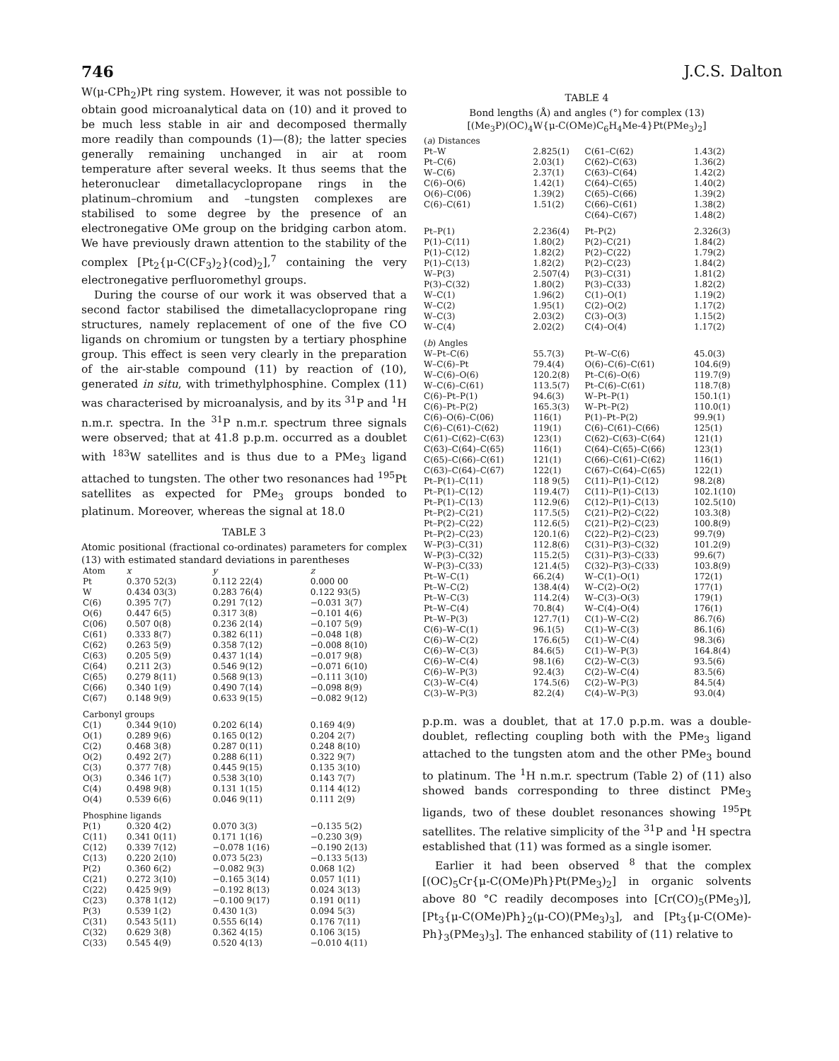746 J.C.S. Dalton
W(μ-CPh<sub>2</sub>)Pt ring system. However, it was not possible to obtain good microanalytical data on (10) and it proved to be much less stable in air and decomposed thermally more readily than compounds (1)—(8); the latter species generally remaining unchanged in air at room temperature after several weeks. It thus seems that the heteronuclear dimetallacyclopropane rings in the platinum–chromium and –tungsten complexes are stabilised to some degree by the presence of an electronegative OMe group on the bridging carbon atom. We have previously drawn attention to the stability of the complex [Pt<sub>2</sub>{μ-C(CF<sub>3</sub>)<sub>2</sub>}(cod)<sub>2</sub>],<sup>7</sup> containing the very electronegative perfluoromethyl groups.
During the course of our work it was observed that a second factor stabilised the dimetallacyclopropane ring structures, namely replacement of one of the five CO ligands on chromium or tungsten by a tertiary phosphine group. This effect is seen very clearly in the preparation of the air-stable compound (11) by reaction of (10), generated in situ, with trimethylphosphine. Complex (11) was characterised by microanalysis, and by its <sup>31</sup>P and <sup>1</sup>H n.m.r. spectra. In the <sup>31</sup>P n.m.r. spectrum three signals were observed; that at 41.8 p.p.m. occurred as a doublet with <sup>183</sup>W satellites and is thus due to a PMe<sub>3</sub> ligand attached to tungsten. The other two resonances had <sup>195</sup>Pt satellites as expected for PMe<sub>3</sub> groups bonded to platinum. Moreover, whereas the signal at 18.0
TABLE 3
Atomic positional (fractional co-ordinates) parameters for complex (13) with estimated standard deviations in parentheses
| Atom | x | y | z |
| --- | --- | --- | --- |
| Pt | 0.370 52(3) | 0.112 22(4) | 0.000 00 |
| W | 0.434 03(3) | 0.283 76(4) | 0.122 93(5) |
| C(6) | 0.395 7(7) | 0.291 7(12) | −0.031 3(7) |
| O(6) | 0.447 6(5) | 0.317 3(8) | −0.101 4(6) |
| C(06) | 0.507 0(8) | 0.236 2(14) | −0.107 5(9) |
| C(61) | 0.333 8(7) | 0.382 6(11) | −0.048 1(8) |
| C(62) | 0.263 5(9) | 0.358 7(12) | −0.008 8(10) |
| C(63) | 0.205 5(9) | 0.437 1(14) | −0.017 9(8) |
| C(64) | 0.211 2(3) | 0.546 9(12) | −0.071 6(10) |
| C(65) | 0.279 8(11) | 0.568 9(13) | −0.111 3(10) |
| C(66) | 0.340 1(9) | 0.490 7(14) | −0.098 8(9) |
| C(67) | 0.148 9(9) | 0.633 9(15) | −0.082 9(12) |
| Carbonyl groups | | | |
| C(1) | 0.344 9(10) | 0.202 6(14) | 0.169 4(9) |
| O(1) | 0.289 9(6) | 0.165 0(12) | 0.204 2(7) |
| C(2) | 0.468 3(8) | 0.287 0(11) | 0.248 8(10) |
| O(2) | 0.492 2(7) | 0.288 6(11) | 0.322 9(7) |
| C(3) | 0.377 7(8) | 0.445 9(15) | 0.135 3(10) |
| O(3) | 0.346 1(7) | 0.538 3(10) | 0.143 7(7) |
| C(4) | 0.498 9(8) | 0.131 1(15) | 0.114 4(12) |
| O(4) | 0.539 6(6) | 0.046 9(11) | 0.111 2(9) |
| Phosphine ligands | | | |
| P(1) | 0.320 4(2) | 0.070 3(3) | −0.135 5(2) |
| C(11) | 0.341 0(11) | 0.171 1(16) | −0.230 3(9) |
| C(12) | 0.339 7(12) | −0.078 1(16) | −0.190 2(13) |
| C(13) | 0.220 2(10) | 0.073 5(23) | −0.133 5(13) |
| P(2) | 0.360 6(2) | −0.082 9(3) | 0.068 1(2) |
| C(21) | 0.272 3(10) | −0.165 3(14) | 0.057 1(11) |
| C(22) | 0.425 9(9) | −0.192 8(13) | 0.024 3(13) |
| C(23) | 0.378 1(12) | −0.100 9(17) | 0.191 0(11) |
| P(3) | 0.539 1(2) | 0.430 1(3) | 0.094 5(3) |
| C(31) | 0.543 5(11) | 0.555 6(14) | 0.176 7(11) |
| C(32) | 0.629 3(8) | 0.362 4(15) | 0.106 3(15) |
| C(33) | 0.545 4(9) | 0.520 4(13) | −0.010 4(11) |
TABLE 4
Bond lengths (Å) and angles (°) for complex (13)
[(Me<sub>3</sub>P)(OC)<sub>4</sub>W{μ-C(OMe)C<sub>6</sub>H<sub>4</sub>Me-4}Pt(PMe<sub>3</sub>)<sub>2</sub>]
| ( a ) Distances | | | |
| Pt–W | 2.825(1) | C(61–C(62) | 1.43(2) |
| Pt–C(6) | 2.03(1) | C(62)–C(63) | 1.36(2) |
| W–C(6) | 2.37(1) | C(63)–C(64) | 1.42(2) |
| C(6)–O(6) | 1.42(1) | C(64)–C(65) | 1.40(2) |
| O(6)–C(06) | 1.39(2) | C(65)–C(66) | 1.39(2) |
| C(6)–C(61) | 1.51(2) | C(66)–C(61) | 1.38(2) |
| | | C(64)–C(67) | 1.48(2) |
| Pt–P(1) | 2.236(4) | Pt–P(2) | 2.326(3) |
| P(1)–C(11) | 1.80(2) | P(2)–C(21) | 1.84(2) |
| P(1)–C(12) | 1.82(2) | P(2)–C(22) | 1.79(2) |
| P(1)–C(13) | 1.82(2) | P(2)–C(23) | 1.84(2) |
| W–P(3) | 2.507(4) | P(3)–C(31) | 1.81(2) |
| P(3)–C(32) | 1.80(2) | P(3)–C(33) | 1.82(2) |
| W–C(1) | 1.96(2) | C(1)–O(1) | 1.19(2) |
| W–C(2) | 1.95(1) | C(2)–O(2) | 1.17(2) |
| W–C(3) | 2.03(2) | C(3)–O(3) | 1.15(2) |
| W–C(4) | 2.02(2) | C(4)–O(4) | 1.17(2) |
| ( b ) Angles | | | |
| W–Pt–C(6) | 55.7(3) | Pt–W–C(6) | 45.0(3) |
| W–C(6)–Pt | 79.4(4) | O(6)–C(6)–C(61) | 104.6(9) |
| W–C(6)–O(6) | 120.2(8) | Pt–C(6)–O(6) | 119.7(9) |
| W–C(6)–C(61) | 113.5(7) | Pt–C(6)–C(61) | 118.7(8) |
| C(6)–Pt–P(1) | 94.6(3) | W–Pt–P(1) | 150.1(1) |
| C(6)–Pt–P(2) | 165.3(3) | W–Pt–P(2) | 110.0(1) |
| C(6)–O(6)–C(06) | 116(1) | P(1)–Pt–P(2) | 99.9(1) |
| C(6)–C(61)–C(62) | 119(1) | C(6)–C(61)–C(66) | 125(1) |
| C(61)–C(62)–C(63) | 123(1) | C(62)–C(63)–C(64) | 121(1) |
| C(63)–C(64)–C(65) | 116(1) | C(64)–C(65)–C(66) | 123(1) |
| C(65)–C(66)–C(61) | 121(1) | C(66)–C(61)–C(62) | 116(1) |
| C(63)–C(64)–C(67) | 122(1) | C(67)–C(64)–C(65) | 122(1) |
| Pt–P(1)–C(11) | 118 9(5) | C(11)–P(1)–C(12) | 98.2(8) |
| Pt–P(1)–C(12) | 119.4(7) | C(11)–P(1)–C(13) | 102.1(10) |
| Pt–P(1)–C(13) | 112.9(6) | C(12)–P(1)–C(13) | 102.5(10) |
| Pt–P(2)–C(21) | 117.5(5) | C(21)–P(2)–C(22) | 103.3(8) |
| Pt–P(2)–C(22) | 112.6(5) | C(21)–P(2)–C(23) | 100.8(9) |
| Pt–P(2)–C(23) | 120.1(6) | C(22)–P(2)–C(23) | 99.7(9) |
| W–P(3)–C(31) | 112.8(6) | C(31)–P(3)–C(32) | 101.2(9) |
| W–P(3)–C(32) | 115.2(5) | C(31)–P(3)–C(33) | 99.6(7) |
| W–P(3)–C(33) | 121.4(5) | C(32)–P(3)–C(33) | 103.8(9) |
| Pt–W–C(1) | 66.2(4) | W–C(1)–O(1) | 172(1) |
| Pt–W–C(2) | 138.4(4) | W–C(2)–O(2) | 177(1) |
| Pt–W–C(3) | 114.2(4) | W–C(3)–O(3) | 179(1) |
| Pt–W–C(4) | 70.8(4) | W–C(4)–O(4) | 176(1) |
| Pt–W–P(3) | 127.7(1) | C(1)–W–C(2) | 86.7(6) |
| C(6)–W–C(1) | 96.1(5) | C(1)–W–C(3) | 86.1(6) |
| C(6)–W–C(2) | 176.6(5) | C(1)–W–C(4) | 98.3(6) |
| C(6)–W–C(3) | 84.6(5) | C(1)–W–P(3) | 164.8(4) |
| C(6)–W–C(4) | 98.1(6) | C(2)–W–C(3) | 93.5(6) |
| C(6)–W–P(3) | 92.4(3) | C(2)–W–C(4) | 83.5(6) |
| C(3)–W–C(4) | 174.5(6) | C(2)–W–P(3) | 84.5(4) |
| C(3)–W–P(3) | 82.2(4) | C(4)–W–P(3) | 93.0(4) |
p.p.m. was a doublet, that at 17.0 p.p.m. was a double-doublet, reflecting coupling both with the PMe<sub>3</sub> ligand attached to the tungsten atom and the other PMe<sub>3</sub> bound to platinum. The <sup>1</sup>H n.m.r. spectrum (Table 2) of (11) also showed bands corresponding to three distinct PMe<sub>3</sub> ligands, two of these doublet resonances showing <sup>195</sup>Pt satellites. The relative simplicity of the <sup>31</sup>P and <sup>1</sup>H spectra established that (11) was formed as a single isomer.
Earlier it had been observed <sup>8</sup> that the complex [(OC)<sub>5</sub>Cr{μ-C(OMe)Ph}Pt(PMe<sub>3</sub>)<sub>2</sub>] in organic solvents above 80 °C readily decomposes into [Cr(CO)<sub>5</sub>(PMe<sub>3</sub>)], [Pt<sub>3</sub>{μ-C(OMe)Ph}<sub>2</sub>(μ-CO)(PMe<sub>3</sub>)<sub>3</sub>], and [Pt<sub>3</sub>{μ-C(OMe)-Ph}<sub>3</sub>(PMe<sub>3</sub>)<sub>3</sub>]. The enhanced stability of (11) relative to